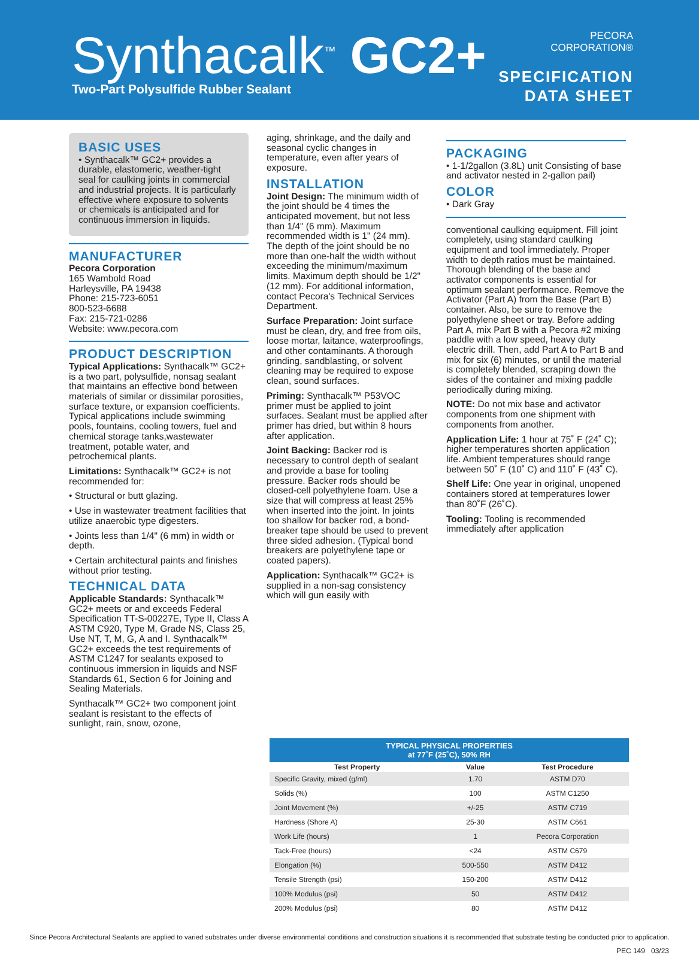Synthacalk<sup>™</sup> GC2+
Two-Part Polysulfide Rubber Sealant
PECORA
CORPORATION®
SPECIFICATION
DATA SHEET
BASIC USES
• Synthacalk™ GC2+ provides a durable, elastomeric, weather-tight seal for caulking joints in commercial and industrial projects. It is particularly effective where exposure to solvents or chemicals is anticipated and for continuous immersion in liquids.
MANUFACTURER
Pecora Corporation
165 Wambold Road
Harleysville, PA 19438
Phone: 215-723-6051
800-523-6688
Fax: 215-721-0286
Website: www.pecora.com
PRODUCT DESCRIPTION
Typical Applications: Synthacalk™ GC2+ is a two part, polysulfide, nonsag sealant that maintains an effective bond between materials of similar or dissimilar porosities, surface texture, or expansion coefficients. Typical applications include swimming pools, fountains, cooling towers, fuel and chemical storage tanks,wastewater treatment, potable water, and petrochemical plants.
Limitations: Synthacalk™ GC2+ is not recommended for:
• Structural or butt glazing.
• Use in wastewater treatment facilities that utilize anaerobic type digesters.
• Joints less than 1/4" (6 mm) in width or depth.
• Certain architectural paints and finishes without prior testing.
TECHNICAL DATA
Applicable Standards: Synthacalk™ GC2+ meets or and exceeds Federal Specification TT-S-00227E, Type II, Class A ASTM C920, Type M, Grade NS, Class 25, Use NT, T, M, G, A and I. Synthacalk™ GC2+ exceeds the test requirements of ASTM C1247 for sealants exposed to continuous immersion in liquids and NSF Standards 61, Section 6 for Joining and Sealing Materials.
Synthacalk™ GC2+ two component joint sealant is resistant to the effects of sunlight, rain, snow, ozone,
aging, shrinkage, and the daily and seasonal cyclic changes in temperature, even after years of exposure.
INSTALLATION
Joint Design: The minimum width of the joint should be 4 times the anticipated movement, but not less than 1/4" (6 mm). Maximum recommended width is 1" (24 mm). The depth of the joint should be no more than one-half the width without exceeding the minimum/maximum limits. Maximum depth should be 1/2" (12 mm). For additional information, contact Pecora's Technical Services Department.
Surface Preparation: Joint surface must be clean, dry, and free from oils, loose mortar, laitance, waterproofings, and other contaminants. A thorough grinding, sandblasting, or solvent cleaning may be required to expose clean, sound surfaces.
Priming: Synthacalk™ P53VOC primer must be applied to joint surfaces. Sealant must be applied after primer has dried, but within 8 hours after application.
Joint Backing: Backer rod is necessary to control depth of sealant and provide a base for tooling pressure. Backer rods should be closed-cell polyethylene foam. Use a size that will compress at least 25% when inserted into the joint. In joints too shallow for backer rod, a bond-breaker tape should be used to prevent three sided adhesion. (Typical bond breakers are polyethylene tape or coated papers).
Application: Synthacalk™ GC2+ is supplied in a non-sag consistency which will gun easily with
PACKAGING
• 1-1/2gallon (3.8L) unit Consisting of base and activator nested in 2-gallon pail)
COLOR
• Dark Gray
conventional caulking equipment. Fill joint completely, using standard caulking equipment and tool immediately. Proper width to depth ratios must be maintained. Thorough blending of the base and activator components is essential for optimum sealant performance. Remove the Activator (Part A) from the Base (Part B) container. Also, be sure to remove the polyethylene sheet or tray. Before adding Part A, mix Part B with a Pecora #2 mixing paddle with a low speed, heavy duty electric drill. Then, add Part A to Part B and mix for six (6) minutes, or until the material is completely blended, scraping down the sides of the container and mixing paddle periodically during mixing.
NOTE: Do not mix base and activator components from one shipment with components from another.
Application Life: 1 hour at 75˚ F (24˚ C); higher temperatures shorten application life. Ambient temperatures should range between 50˚ F (10˚ C) and 110˚ F (43˚ C).
Shelf Life: One year in original, unopened containers stored at temperatures lower than 80˚F (26˚C).
Tooling: Tooling is recommended immediately after application
| TYPICAL PHYSICAL PROPERTIES at 77˚F (25˚C), 50% RH | | |
| --- | --- | --- |
| Test Property | Value | Test Procedure |
| Specific Gravity, mixed (g/ml) | 1.70 | ASTM D70 |
| Solids (%) | 100 | ASTM C1250 |
| Joint Movement (%) | +/-25 | ASTM C719 |
| Hardness (Shore A) | 25-30 | ASTM C661 |
| Work Life (hours) | 1 | Pecora Corporation |
| Tack-Free (hours) | <24 | ASTM C679 |
| Elongation (%) | 500-550 | ASTM D412 |
| Tensile Strength (psi) | 150-200 | ASTM D412 |
| 100% Modulus (psi) | 50 | ASTM D412 |
| 200% Modulus (psi) | 80 | ASTM D412 |
Since Pecora Architectural Sealants are applied to varied substrates under diverse environmental conditions and construction situations it is recommended that substrate testing be conducted prior to application.
PEC 149 03/23